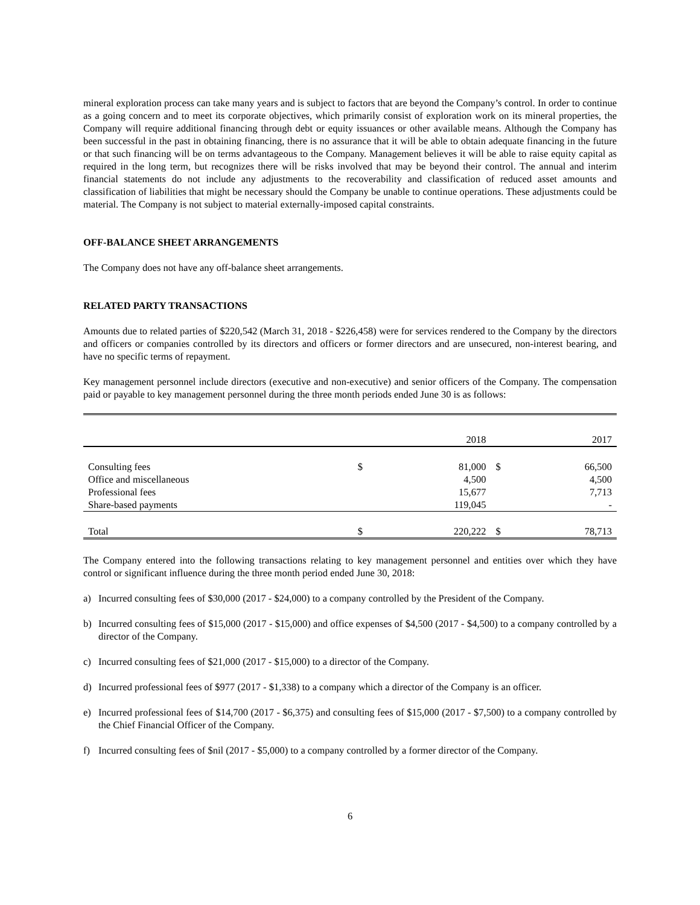mineral exploration process can take many years and is subject to factors that are beyond the Company’s control. In order to continue as a going concern and to meet its corporate objectives, which primarily consist of exploration work on its mineral properties, the Company will require additional financing through debt or equity issuances or other available means. Although the Company has been successful in the past in obtaining financing, there is no assurance that it will be able to obtain adequate financing in the future or that such financing will be on terms advantageous to the Company. Management believes it will be able to raise equity capital as required in the long term, but recognizes there will be risks involved that may be beyond their control. The annual and interim financial statements do not include any adjustments to the recoverability and classification of reduced asset amounts and classification of liabilities that might be necessary should the Company be unable to continue operations. These adjustments could be material. The Company is not subject to material externally-imposed capital constraints.
OFF-BALANCE SHEET ARRANGEMENTS
The Company does not have any off-balance sheet arrangements.
RELATED PARTY TRANSACTIONS
Amounts due to related parties of $220,542 (March 31, 2018 - $226,458) were for services rendered to the Company by the directors and officers or companies controlled by its directors and officers or former directors and are unsecured, non-interest bearing, and have no specific terms of repayment.
Key management personnel include directors (executive and non-executive) and senior officers of the Company. The compensation paid or payable to key management personnel during the three month periods ended June 30 is as follows:
| | | 2018 | | 2017 |
| --- | --- | --- | --- | --- |
| Consulting fees | $ | 81,000 | $ | 66,500 |
| Office and miscellaneous | | 4,500 | | 4,500 |
| Professional fees | | 15,677 | | 7,713 |
| Share-based payments | | 119,045 | | - |
| Total | $ | 220,222 | $ | 78,713 |
The Company entered into the following transactions relating to key management personnel and entities over which they have control or significant influence during the three month period ended June 30, 2018:
a) Incurred consulting fees of $30,000 (2017 - $24,000) to a company controlled by the President of the Company.
b) Incurred consulting fees of $15,000 (2017 - $15,000) and office expenses of $4,500 (2017 - $4,500) to a company controlled by a director of the Company.
c) Incurred consulting fees of $21,000 (2017 - $15,000) to a director of the Company.
d) Incurred professional fees of $977 (2017 - $1,338) to a company which a director of the Company is an officer.
e) Incurred professional fees of $14,700 (2017 - $6,375) and consulting fees of $15,000 (2017 - $7,500) to a company controlled by the Chief Financial Officer of the Company.
f) Incurred consulting fees of $nil (2017 - $5,000) to a company controlled by a former director of the Company.
6